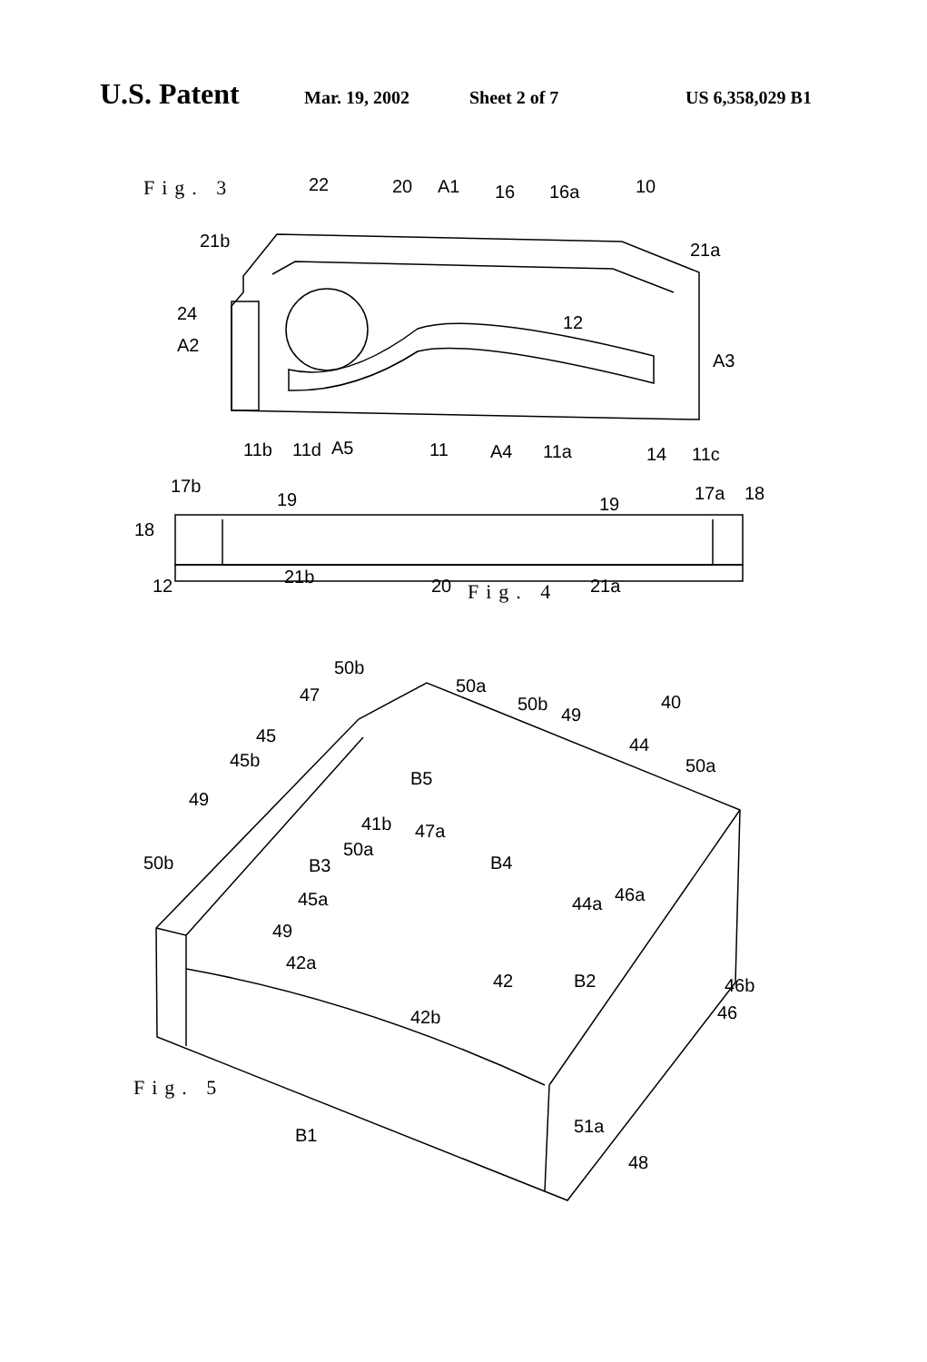U.S. Patent
Mar. 19, 2002 Sheet 2 of 7 US 6,358,029 B1
Fig. 3
22
20
A1
16
16a
10
21b
21a
24
12
A2
A3
11b
11d
A5
11
A4
11a
14
11c
Fig. 4
17b
19
19
17a
18
18
12
21b
20
21a
50b
47
50a
50b
49
40
45
45b
44
50a
49
B5
41b
47a
50a
50b
B3
B4
45a
44a
46a
49
42a
42
B2
46b
46
42b
B1
51a
48
Fig. 5